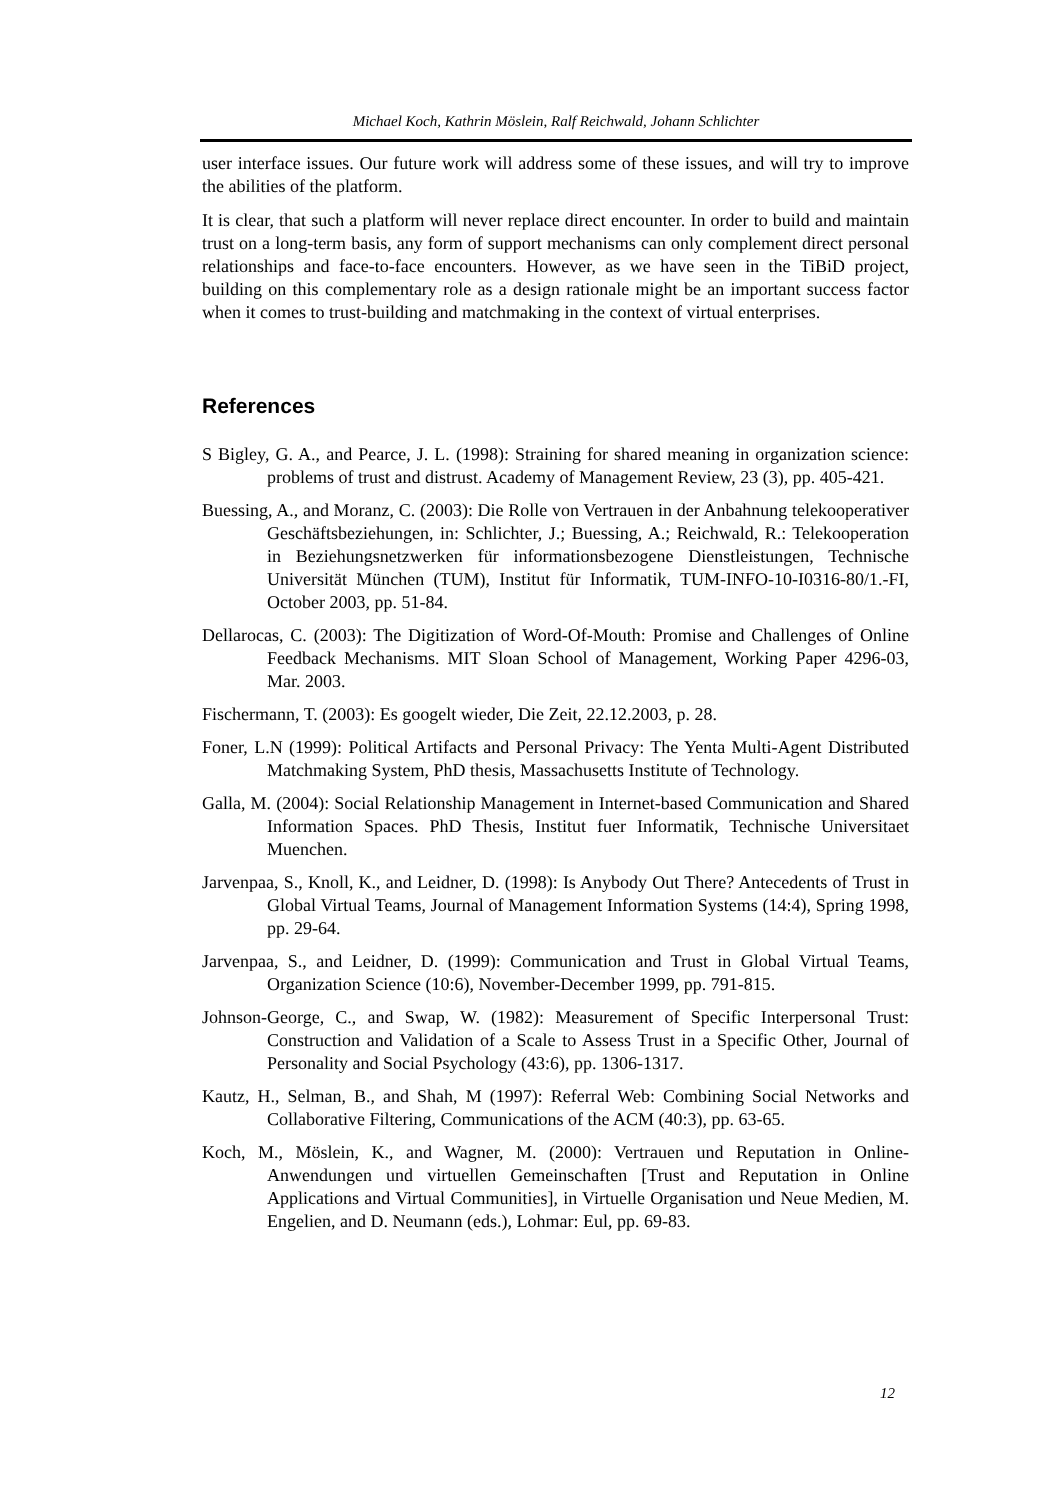Michael Koch, Kathrin Möslein, Ralf Reichwald, Johann Schlichter
user interface issues. Our future work will address some of these issues, and will try to improve the abilities of the platform.
It is clear, that such a platform will never replace direct encounter. In order to build and maintain trust on a long-term basis, any form of support mechanisms can only complement direct personal relationships and face-to-face encounters. However, as we have seen in the TiBiD project, building on this complementary role as a design rationale might be an important success factor when it comes to trust-building and matchmaking in the context of virtual enterprises.
References
S Bigley, G. A., and Pearce, J. L. (1998): Straining for shared meaning in organization science: problems of trust and distrust. Academy of Management Review, 23 (3), pp. 405-421.
Buessing, A., and Moranz, C. (2003): Die Rolle von Vertrauen in der Anbahnung telekooperativer Geschäftsbeziehungen, in: Schlichter, J.; Buessing, A.; Reichwald, R.: Telekooperation in Beziehungsnetzwerken für informationsbezogene Dienstleistungen, Technische Universität München (TUM), Institut für Informatik, TUM-INFO-10-I0316-80/1.-FI, October 2003, pp. 51-84.
Dellarocas, C. (2003): The Digitization of Word-Of-Mouth: Promise and Challenges of Online Feedback Mechanisms. MIT Sloan School of Management, Working Paper 4296-03, Mar. 2003.
Fischermann, T. (2003): Es googelt wieder, Die Zeit, 22.12.2003, p. 28.
Foner, L.N (1999): Political Artifacts and Personal Privacy: The Yenta Multi-Agent Distributed Matchmaking System, PhD thesis, Massachusetts Institute of Technology.
Galla, M. (2004): Social Relationship Management in Internet-based Communication and Shared Information Spaces. PhD Thesis, Institut fuer Informatik, Technische Universitaet Muenchen.
Jarvenpaa, S., Knoll, K., and Leidner, D. (1998): Is Anybody Out There? Antecedents of Trust in Global Virtual Teams, Journal of Management Information Systems (14:4), Spring 1998, pp. 29-64.
Jarvenpaa, S., and Leidner, D. (1999): Communication and Trust in Global Virtual Teams, Organization Science (10:6), November-December 1999, pp. 791-815.
Johnson-George, C., and Swap, W. (1982): Measurement of Specific Interpersonal Trust: Construction and Validation of a Scale to Assess Trust in a Specific Other, Journal of Personality and Social Psychology (43:6), pp. 1306-1317.
Kautz, H., Selman, B., and Shah, M (1997): Referral Web: Combining Social Networks and Collaborative Filtering, Communications of the ACM (40:3), pp. 63-65.
Koch, M., Möslein, K., and Wagner, M. (2000): Vertrauen und Reputation in Online-Anwendungen und virtuellen Gemeinschaften [Trust and Reputation in Online Applications and Virtual Communities], in Virtuelle Organisation und Neue Medien, M. Engelien, and D. Neumann (eds.), Lohmar: Eul, pp. 69-83.
12